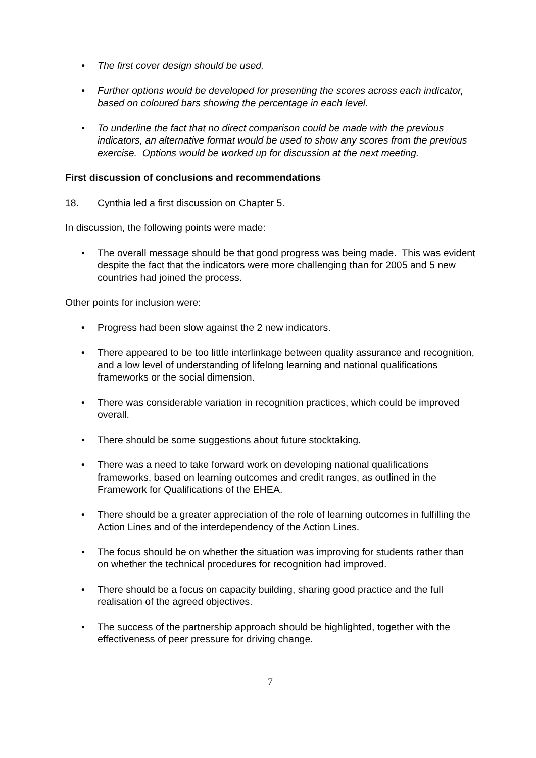• The first cover design should be used.
• Further options would be developed for presenting the scores across each indicator, based on coloured bars showing the percentage in each level.
• To underline the fact that no direct comparison could be made with the previous indicators, an alternative format would be used to show any scores from the previous exercise. Options would be worked up for discussion at the next meeting.
First discussion of conclusions and recommendations
18. Cynthia led a first discussion on Chapter 5.
In discussion, the following points were made:
• The overall message should be that good progress was being made. This was evident despite the fact that the indicators were more challenging than for 2005 and 5 new countries had joined the process.
Other points for inclusion were:
• Progress had been slow against the 2 new indicators.
• There appeared to be too little interlinkage between quality assurance and recognition, and a low level of understanding of lifelong learning and national qualifications frameworks or the social dimension.
• There was considerable variation in recognition practices, which could be improved overall.
• There should be some suggestions about future stocktaking.
• There was a need to take forward work on developing national qualifications frameworks, based on learning outcomes and credit ranges, as outlined in the Framework for Qualifications of the EHEA.
• There should be a greater appreciation of the role of learning outcomes in fulfilling the Action Lines and of the interdependency of the Action Lines.
• The focus should be on whether the situation was improving for students rather than on whether the technical procedures for recognition had improved.
• There should be a focus on capacity building, sharing good practice and the full realisation of the agreed objectives.
• The success of the partnership approach should be highlighted, together with the effectiveness of peer pressure for driving change.
7